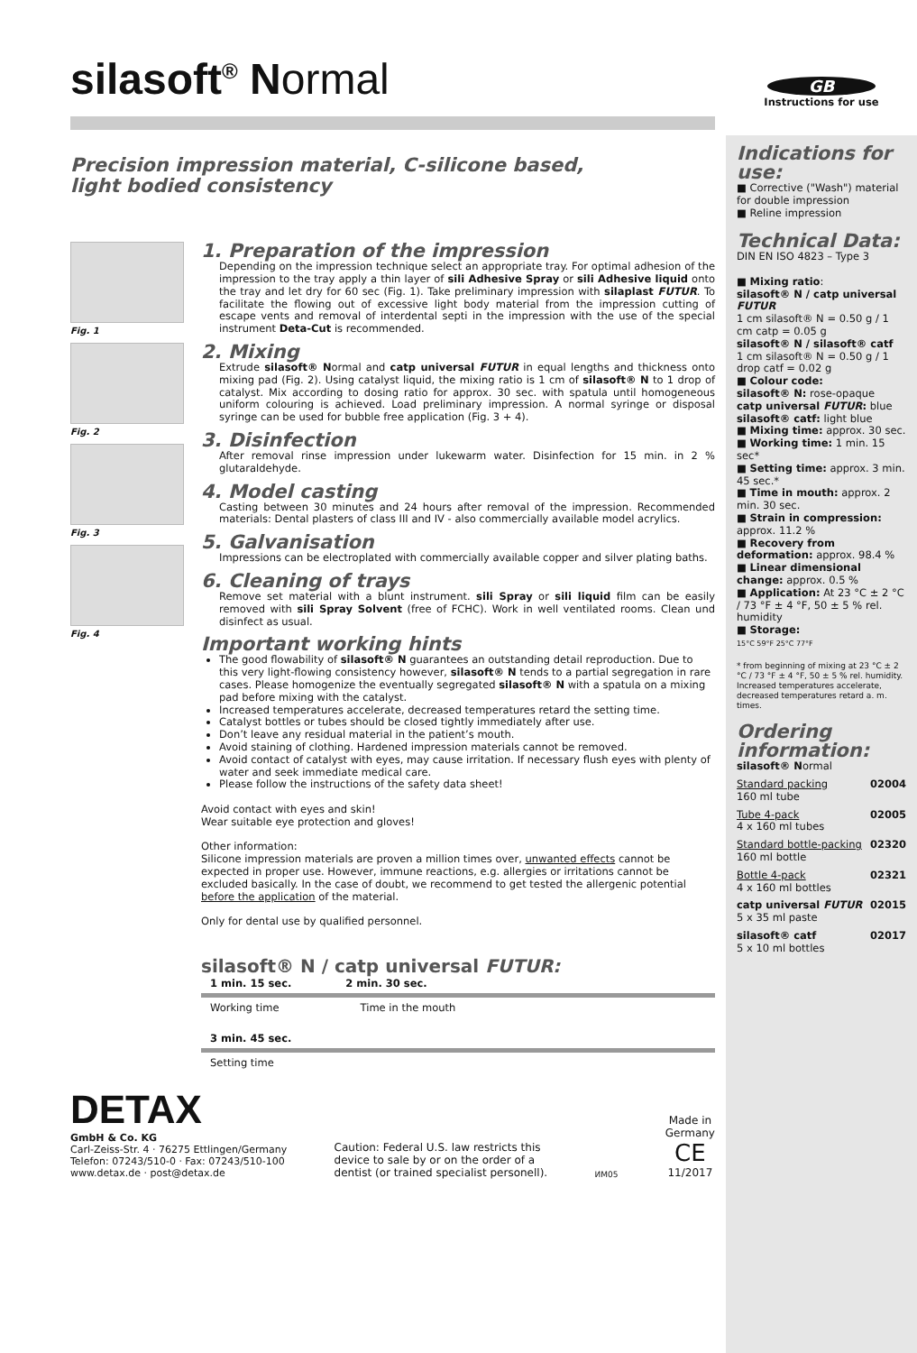GB
Instructions for use
silasoft<sup>®</sup> Normal
Precision impression material, C-silicone based,
light bodied consistency
Fig. 1
Fig. 2
Fig. 3
Fig. 4
1. Preparation of the impression
Depending on the impression technique select an appropriate tray. For optimal adhesion of the impression to the tray apply a thin layer of sili Adhesive Spray or sili Adhesive liquid onto the tray and let dry for 60 sec (Fig. 1). Take preliminary impression with silaplast FUTUR. To facilitate the flowing out of excessive light body material from the impression cutting of escape vents and removal of interdental septi in the impression with the use of the special instrument Deta-Cut is recommended.
2. Mixing
Extrude silasoft® Normal and catp universal FUTUR in equal lengths and thickness onto mixing pad (Fig. 2). Using catalyst liquid, the mixing ratio is 1 cm of silasoft® N to 1 drop of catalyst. Mix according to dosing ratio for approx. 30 sec. with spatula until homogeneous uniform colouring is achieved. Load preliminary impression. A normal syringe or disposal syringe can be used for bubble free application (Fig. 3 + 4).
3. Disinfection
After removal rinse impression under lukewarm water. Disinfection for 15 min. in 2 % glutaraldehyde.
4. Model casting
Casting between 30 minutes and 24 hours after removal of the impression. Recommended materials: Dental plasters of class III and IV - also commercially available model acrylics.
5. Galvanisation
Impressions can be electroplated with commercially available copper and silver plating baths.
6. Cleaning of trays
Remove set material with a blunt instrument. sili Spray or sili liquid film can be easily removed with sili Spray Solvent (free of FCHC). Work in well ventilated rooms. Clean und disinfect as usual.
Important working hints
The good flowability of silasoft® N guarantees an outstanding detail reproduction. Due to this very light-flowing consistency however, silasoft® N tends to a partial segregation in rare cases. Please homogenize the eventually segregated silasoft® N with a spatula on a mixing pad before mixing with the catalyst.
Increased temperatures accelerate, decreased temperatures retard the setting time.
Catalyst bottles or tubes should be closed tightly immediately after use.
Don’t leave any residual material in the patient’s mouth.
Avoid staining of clothing. Hardened impression materials cannot be removed.
Avoid contact of catalyst with eyes, may cause irritation. If necessary flush eyes with plenty of water and seek immediate medical care.
Please follow the instructions of the safety data sheet!
Avoid contact with eyes and skin!
Wear suitable eye protection and gloves!
Other information:
Silicone impression materials are proven a million times over, unwanted effects cannot be expected in proper use. However, immune reactions, e.g. allergies or irritations cannot be excluded basically. In the case of doubt, we recommend to get tested the allergenic potential before the application of the material.
Only for dental use by qualified personnel.
silasoft® N / catp universal FUTUR:
1 min. 15 sec. 2 min. 30 sec.
Working time Time in the mouth
3 min. 45 sec.
Setting time
DETAX
GmbH & Co. KG
Carl-Zeiss-Str. 4 · 76275 Ettlingen/Germany
Telefon: 07243/510-0 · Fax: 07243/510-100
www.detax.de · post@detax.de
Caution: Federal U.S. law restricts this
device to sale by or on the order of a
dentist (or trained specialist personell).
ИМ05
Made in
Germany
CE
11/2017
Indications for use:
■ Corrective ("Wash") material for double impression
■ Reline impression
Technical Data:
DIN EN ISO 4823 – Type 3
■ Mixing ratio:
silasoft® N / catp universal FUTUR
1 cm silasoft® N = 0.50 g / 1 cm catp = 0.05 g
silasoft® N / silasoft® catf
1 cm silasoft® N = 0.50 g / 1 drop catf = 0.02 g
■ Colour code:
silasoft® N: rose-opaque
catp universal FUTUR: blue
silasoft® catf: light blue
■ Mixing time: approx. 30 sec.
■ Working time: 1 min. 15 sec*
■ Setting time: approx. 3 min. 45 sec.*
■ Time in mouth: approx. 2 min. 30 sec.
■ Strain in compression: approx. 11.2 %
■ Recovery from deformation: approx. 98.4 %
■ Linear dimensional change: approx. 0.5 %
■ Application: At 23 °C ± 2 °C / 73 °F ± 4 °F, 50 ± 5 % rel. humidity
■ Storage:
15°C 59°F 25°C 77°F
* from beginning of mixing at 23 °C ± 2 °C / 73 °F ± 4 °F, 50 ± 5 % rel. humidity. Increased temperatures accelerate, decreased temperatures retard a. m. times.
Ordering information:
silasoft® Normal
Standard packing
160 ml tube 02004
Tube 4-pack
4 x 160 ml tubes 02005
Standard bottle-packing
160 ml bottle 02320
Bottle 4-pack
4 x 160 ml bottles 02321
catp universal FUTUR
5 x 35 ml paste 02015
silasoft® catf
5 x 10 ml bottles 02017